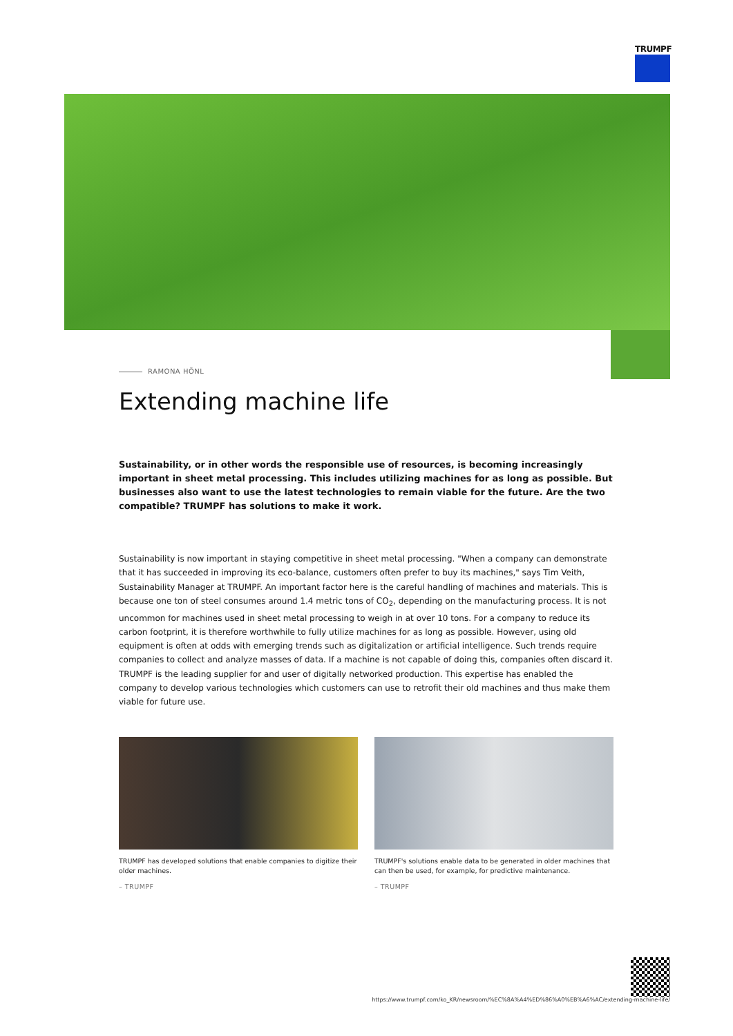TRUMPF
RAMONA HÖNL
Extending machine life
Sustainability, or in other words the responsible use of resources, is becoming increasingly important in sheet metal processing. This includes utilizing machines for as long as possible. But businesses also want to use the latest technologies to remain viable for the future. Are the two compatible? TRUMPF has solutions to make it work.
Sustainability is now important in staying competitive in sheet metal processing. "When a company can demonstrate that it has succeeded in improving its eco-balance, customers often prefer to buy its machines," says Tim Veith, Sustainability Manager at TRUMPF. An important factor here is the careful handling of machines and materials. This is because one ton of steel consumes around 1.4 metric tons of CO<sub>2</sub>, depending on the manufacturing process. It is not uncommon for machines used in sheet metal processing to weigh in at over 10 tons. For a company to reduce its carbon footprint, it is therefore worthwhile to fully utilize machines for as long as possible. However, using old equipment is often at odds with emerging trends such as digitalization or artificial intelligence. Such trends require companies to collect and analyze masses of data. If a machine is not capable of doing this, companies often discard it. TRUMPF is the leading supplier for and user of digitally networked production. This expertise has enabled the company to develop various technologies which customers can use to retrofit their old machines and thus make them viable for future use.
TRUMPF has developed solutions that enable companies to digitize their older machines.
– TRUMPF
TRUMPF's solutions enable data to be generated in older machines that can then be used, for example, for predictive maintenance.
– TRUMPF
https://www.trumpf.com/ko_KR/newsroom/%EC%8A%A4%ED%86%A0%EB%A6%AC/extending-machine-life/